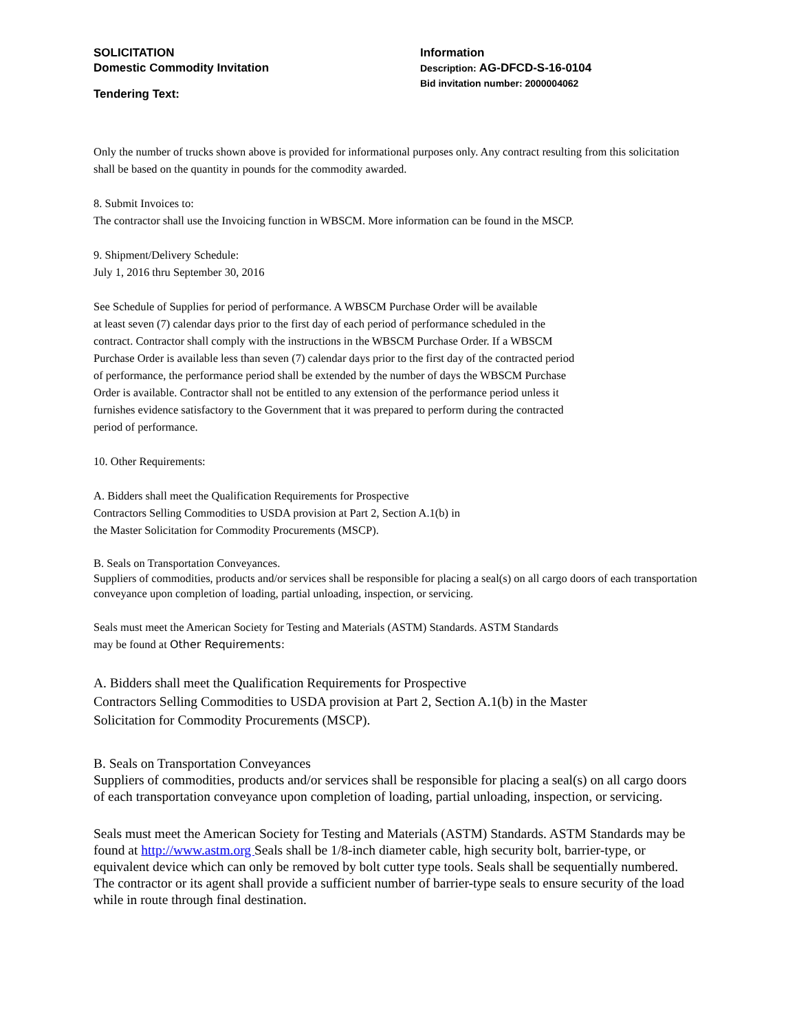SOLICITATION
Domestic Commodity Invitation
Tendering Text:
Information
Description: AG-DFCD-S-16-0104
Bid invitation number: 2000004062
Only the number of trucks shown above is provided for informational purposes only. Any contract resulting from this solicitation shall be based on the quantity in pounds for the commodity awarded.
8. Submit Invoices to:
The contractor shall use the Invoicing function in WBSCM. More information can be found in the MSCP.
9. Shipment/Delivery Schedule:
July 1, 2016 thru September 30, 2016
See Schedule of Supplies for period of performance. A WBSCM Purchase Order will be available
at least seven (7) calendar days prior to the first day of each period of performance scheduled in the
contract. Contractor shall comply with the instructions in the WBSCM Purchase Order. If a WBSCM
Purchase Order is available less than seven (7) calendar days prior to the first day of the contracted period
of performance, the performance period shall be extended by the number of days the WBSCM Purchase
Order is available. Contractor shall not be entitled to any extension of the performance period unless it
furnishes evidence satisfactory to the Government that it was prepared to perform during the contracted
period of performance.
10. Other Requirements:
A. Bidders shall meet the Qualification Requirements for Prospective
Contractors Selling Commodities to USDA provision at Part 2, Section A.1(b) in
the Master Solicitation for Commodity Procurements (MSCP).
B. Seals on Transportation Conveyances.
Suppliers of commodities, products and/or services shall be responsible for placing a seal(s) on all cargo doors of each transportation conveyance upon completion of loading, partial unloading, inspection, or servicing.
Seals must meet the American Society for Testing and Materials (ASTM) Standards. ASTM Standards
may be found at Other Requirements:
A. Bidders shall meet the Qualification Requirements for Prospective
Contractors Selling Commodities to USDA provision at Part 2, Section A.1(b) in the Master
Solicitation for Commodity Procurements (MSCP).
B. Seals on Transportation Conveyances
Suppliers of commodities, products and/or services shall be responsible for placing a seal(s) on all cargo doors of each transportation conveyance upon completion of loading, partial unloading, inspection, or servicing.
Seals must meet the American Society for Testing and Materials (ASTM) Standards. ASTM Standards may be found at http://www.astm.org Seals shall be 1/8-inch diameter cable, high security bolt, barrier-type, or equivalent device which can only be removed by bolt cutter type tools. Seals shall be sequentially numbered. The contractor or its agent shall provide a sufficient number of barrier-type seals to ensure security of the load while in route through final destination.